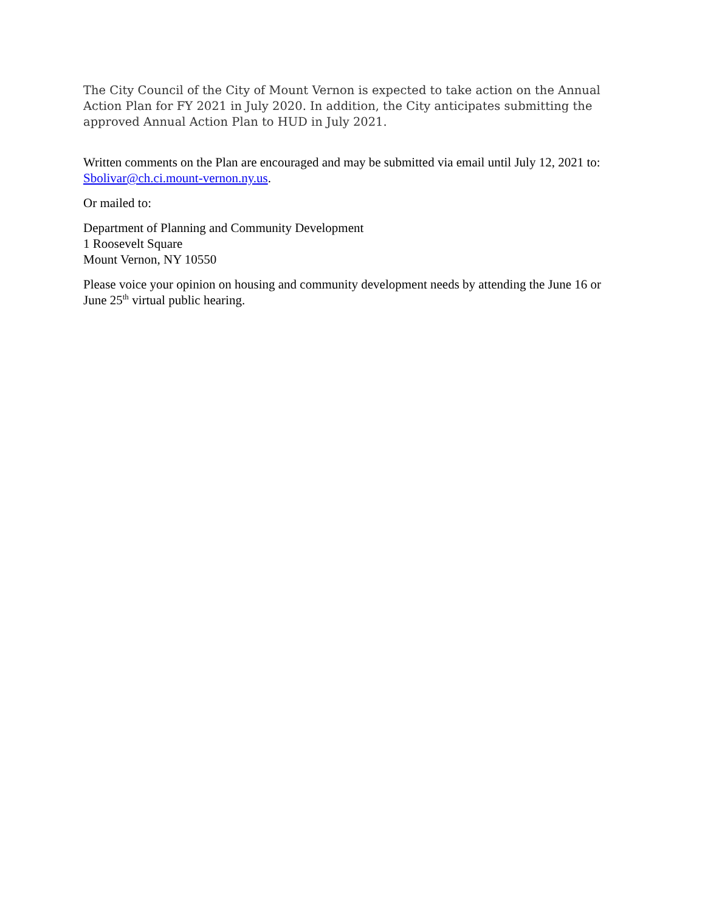The City Council of the City of Mount Vernon is expected to take action on the Annual Action Plan for FY 2021 in July 2020. In addition, the City anticipates submitting the approved Annual Action Plan to HUD in July 2021.
Written comments on the Plan are encouraged and may be submitted via email until July 12, 2021 to: Sbolivar@ch.ci.mount-vernon.ny.us.
Or mailed to:
Department of Planning and Community Development
1 Roosevelt Square
Mount Vernon, NY 10550
Please voice your opinion on housing and community development needs by attending the June 16 or June 25<sup>th</sup> virtual public hearing.